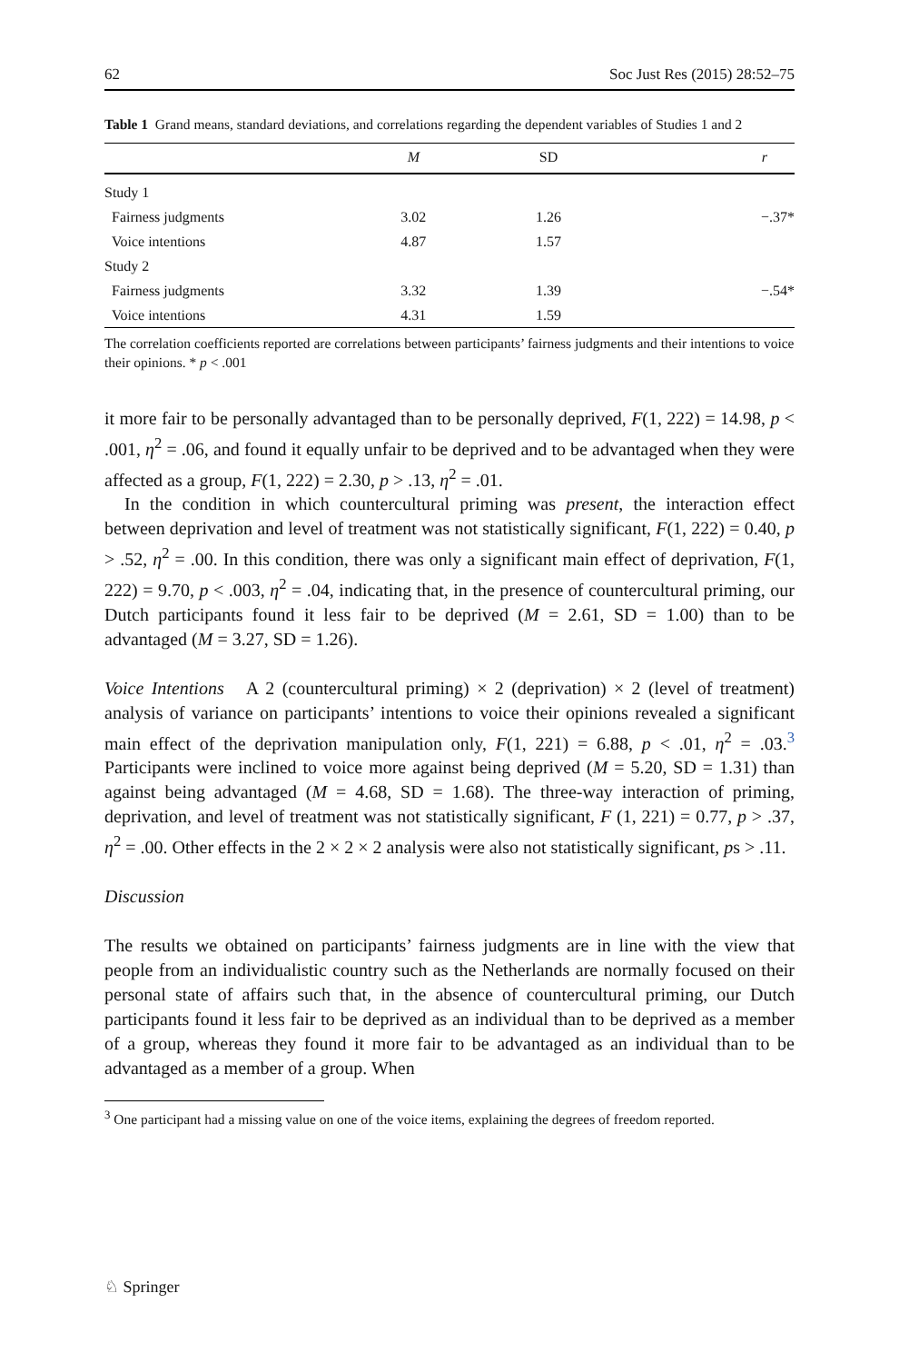62 Soc Just Res (2015) 28:52–75
Table 1 Grand means, standard deviations, and correlations regarding the dependent variables of Studies 1 and 2
| | M | SD | r |
| --- | --- | --- | --- |
| Study 1 | | | |
| Fairness judgments | 3.02 | 1.26 | −.37* |
| Voice intentions | 4.87 | 1.57 | |
| Study 2 | | | |
| Fairness judgments | 3.32 | 1.39 | −.54* |
| Voice intentions | 4.31 | 1.59 | |
The correlation coefficients reported are correlations between participants’ fairness judgments and their intentions to voice their opinions. * p < .001
it more fair to be personally advantaged than to be personally deprived, F(1, 222) = 14.98, p < .001, η<sup>2</sup> = .06, and found it equally unfair to be deprived and to be advantaged when they were affected as a group, F(1, 222) = 2.30, p > .13, η<sup>2</sup> = .01.
In the condition in which countercultural priming was present, the interaction effect between deprivation and level of treatment was not statistically significant, F(1, 222) = 0.40, p > .52, η<sup>2</sup> = .00. In this condition, there was only a significant main effect of deprivation, F(1, 222) = 9.70, p < .003, η<sup>2</sup> = .04, indicating that, in the presence of countercultural priming, our Dutch participants found it less fair to be deprived (M = 2.61, SD = 1.00) than to be advantaged (M = 3.27, SD = 1.26).
Voice Intentions A 2 (countercultural priming) × 2 (deprivation) × 2 (level of treatment) analysis of variance on participants’ intentions to voice their opinions revealed a significant main effect of the deprivation manipulation only, F(1, 221) = 6.88, p < .01, η<sup>2</sup> = .03.<sup>3</sup> Participants were inclined to voice more against being deprived (M = 5.20, SD = 1.31) than against being advantaged (M = 4.68, SD = 1.68). The three-way interaction of priming, deprivation, and level of treatment was not statistically significant, F (1, 221) = 0.77, p > .37, η<sup>2</sup> = .00. Other effects in the 2 × 2 × 2 analysis were also not statistically significant, ps > .11.
Discussion
The results we obtained on participants’ fairness judgments are in line with the view that people from an individualistic country such as the Netherlands are normally focused on their personal state of affairs such that, in the absence of countercultural priming, our Dutch participants found it less fair to be deprived as an individual than to be deprived as a member of a group, whereas they found it more fair to be advantaged as an individual than to be advantaged as a member of a group. When
<sup>3</sup> One participant had a missing value on one of the voice items, explaining the degrees of freedom reported.
♘ Springer